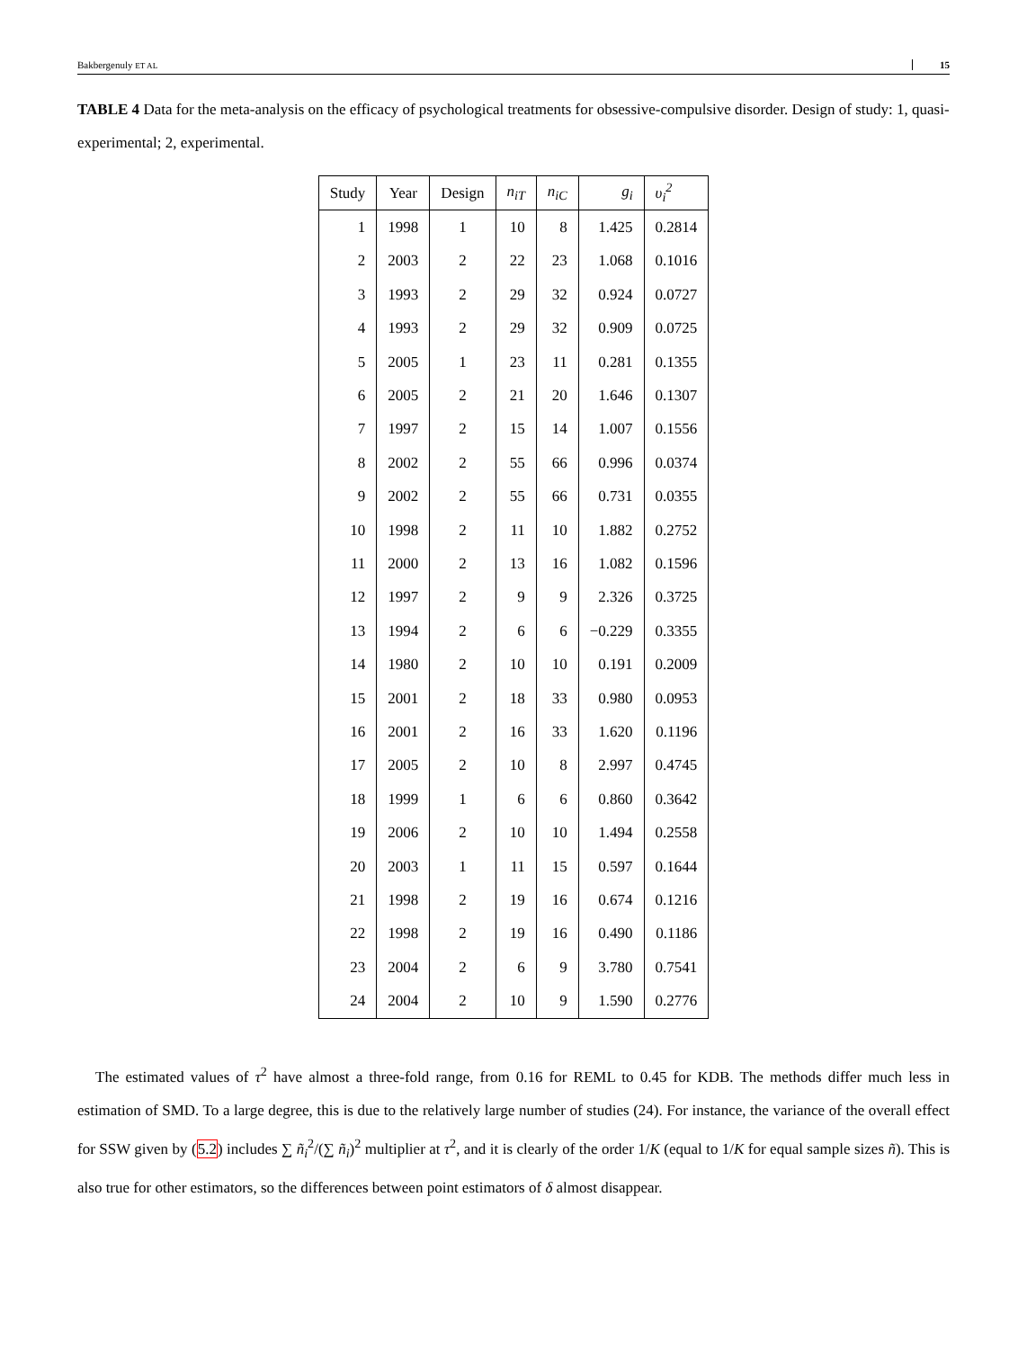Bakbergenuly ET AL 15
TABLE 4 Data for the meta-analysis on the efficacy of psychological treatments for obsessive-compulsive disorder. Design of study: 1, quasi-experimental; 2, experimental.
| Study | Year | Design | n<sub>iT</sub> | n<sub>iC</sub> | g<sub>i</sub> | υ<sub>i</sub><sup>2</sup> |
| --- | --- | --- | --- | --- | --- | --- |
| 1 | 1998 | 1 | 10 | 8 | 1.425 | 0.2814 |
| 2 | 2003 | 2 | 22 | 23 | 1.068 | 0.1016 |
| 3 | 1993 | 2 | 29 | 32 | 0.924 | 0.0727 |
| 4 | 1993 | 2 | 29 | 32 | 0.909 | 0.0725 |
| 5 | 2005 | 1 | 23 | 11 | 0.281 | 0.1355 |
| 6 | 2005 | 2 | 21 | 20 | 1.646 | 0.1307 |
| 7 | 1997 | 2 | 15 | 14 | 1.007 | 0.1556 |
| 8 | 2002 | 2 | 55 | 66 | 0.996 | 0.0374 |
| 9 | 2002 | 2 | 55 | 66 | 0.731 | 0.0355 |
| 10 | 1998 | 2 | 11 | 10 | 1.882 | 0.2752 |
| 11 | 2000 | 2 | 13 | 16 | 1.082 | 0.1596 |
| 12 | 1997 | 2 | 9 | 9 | 2.326 | 0.3725 |
| 13 | 1994 | 2 | 6 | 6 | −0.229 | 0.3355 |
| 14 | 1980 | 2 | 10 | 10 | 0.191 | 0.2009 |
| 15 | 2001 | 2 | 18 | 33 | 0.980 | 0.0953 |
| 16 | 2001 | 2 | 16 | 33 | 1.620 | 0.1196 |
| 17 | 2005 | 2 | 10 | 8 | 2.997 | 0.4745 |
| 18 | 1999 | 1 | 6 | 6 | 0.860 | 0.3642 |
| 19 | 2006 | 2 | 10 | 10 | 1.494 | 0.2558 |
| 20 | 2003 | 1 | 11 | 15 | 0.597 | 0.1644 |
| 21 | 1998 | 2 | 19 | 16 | 0.674 | 0.1216 |
| 22 | 1998 | 2 | 19 | 16 | 0.490 | 0.1186 |
| 23 | 2004 | 2 | 6 | 9 | 3.780 | 0.7541 |
| 24 | 2004 | 2 | 10 | 9 | 1.590 | 0.2776 |
The estimated values of τ<sup>2</sup> have almost a three-fold range, from 0.16 for REML to 0.45 for KDB. The methods differ much less in estimation of SMD. To a large degree, this is due to the relatively large number of studies (24). For instance, the variance of the overall effect for SSW given by (5.2) includes ∑ ñ<sub>i</sub><sup>2</sup>/(∑ ñ<sub>i</sub>)<sup>2</sup> multiplier at τ<sup>2</sup>, and it is clearly of the order 1/K (equal to 1/K for equal sample sizes ñ). This is also true for other estimators, so the differences between point estimators of δ almost disappear.